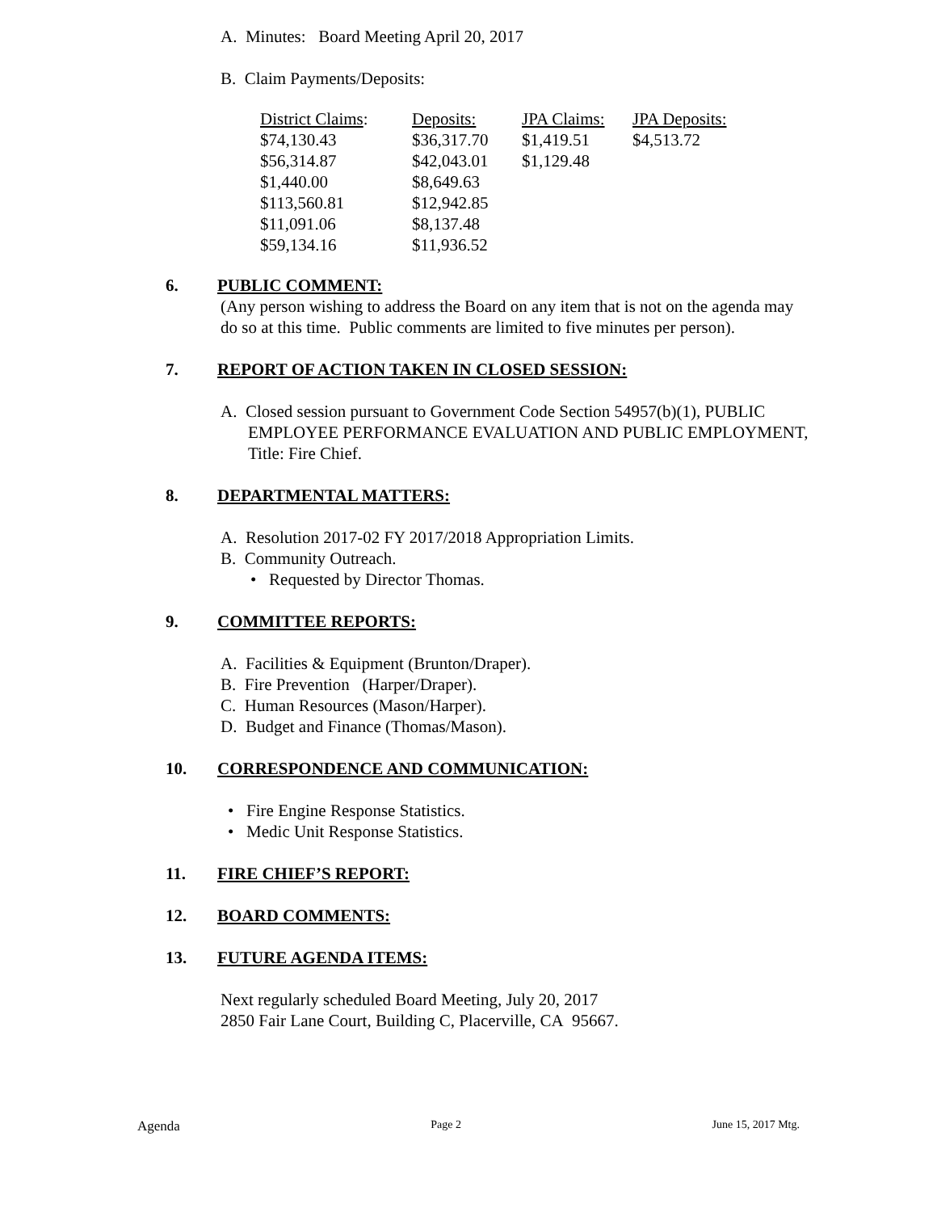A. Minutes: Board Meeting April 20, 2017
B. Claim Payments/Deposits:
| District Claims : | Deposits: | JPA Claims: | JPA Deposits: |
| $74,130.43 | $36,317.70 | $1,419.51 | $4,513.72 |
| $56,314.87 | $42,043.01 | $1,129.48 | |
| $1,440.00 | $8,649.63 | | |
| $113,560.81 | $12,942.85 | | |
| $11,091.06 | $8,137.48 | | |
| $59,134.16 | $11,936.52 | | |
6. PUBLIC COMMENT:
(Any person wishing to address the Board on any item that is not on the agenda may do so at this time. Public comments are limited to five minutes per person).
7. REPORT OF ACTION TAKEN IN CLOSED SESSION:
A. Closed session pursuant to Government Code Section 54957(b)(1), PUBLIC EMPLOYEE PERFORMANCE EVALUATION AND PUBLIC EMPLOYMENT, Title: Fire Chief.
8. DEPARTMENTAL MATTERS:
A. Resolution 2017-02 FY 2017/2018 Appropriation Limits.
B. Community Outreach.
• Requested by Director Thomas.
9. COMMITTEE REPORTS:
A. Facilities & Equipment (Brunton/Draper).
B. Fire Prevention (Harper/Draper).
C. Human Resources (Mason/Harper).
D. Budget and Finance (Thomas/Mason).
10. CORRESPONDENCE AND COMMUNICATION:
• Fire Engine Response Statistics.
• Medic Unit Response Statistics.
11. FIRE CHIEF’S REPORT:
12. BOARD COMMENTS:
13. FUTURE AGENDA ITEMS:
Next regularly scheduled Board Meeting, July 20, 2017
2850 Fair Lane Court, Building C, Placerville, CA 95667.
Agenda Page 2 June 15, 2017 Mtg.